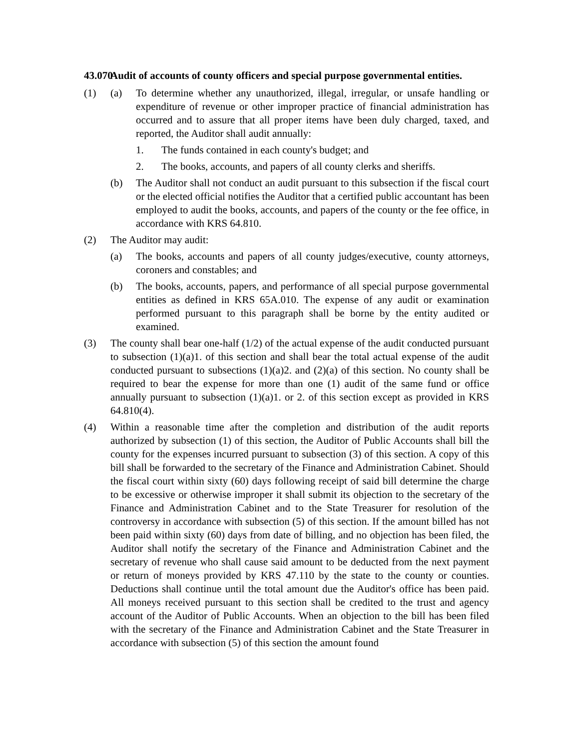43.070 Audit of accounts of county officers and special purpose governmental entities.
(1) (a) To determine whether any unauthorized, illegal, irregular, or unsafe handling or expenditure of revenue or other improper practice of financial administration has occurred and to assure that all proper items have been duly charged, taxed, and reported, the Auditor shall audit annually:
1. The funds contained in each county's budget; and
2. The books, accounts, and papers of all county clerks and sheriffs.
(b) The Auditor shall not conduct an audit pursuant to this subsection if the fiscal court or the elected official notifies the Auditor that a certified public accountant has been employed to audit the books, accounts, and papers of the county or the fee office, in accordance with KRS 64.810.
(2) The Auditor may audit:
(a) The books, accounts and papers of all county judges/executive, county attorneys, coroners and constables; and
(b) The books, accounts, papers, and performance of all special purpose governmental entities as defined in KRS 65A.010. The expense of any audit or examination performed pursuant to this paragraph shall be borne by the entity audited or examined.
(3) The county shall bear one-half (1/2) of the actual expense of the audit conducted pursuant to subsection (1)(a)1. of this section and shall bear the total actual expense of the audit conducted pursuant to subsections (1)(a)2. and (2)(a) of this section. No county shall be required to bear the expense for more than one (1) audit of the same fund or office annually pursuant to subsection (1)(a)1. or 2. of this section except as provided in KRS 64.810(4).
(4) Within a reasonable time after the completion and distribution of the audit reports authorized by subsection (1) of this section, the Auditor of Public Accounts shall bill the county for the expenses incurred pursuant to subsection (3) of this section. A copy of this bill shall be forwarded to the secretary of the Finance and Administration Cabinet. Should the fiscal court within sixty (60) days following receipt of said bill determine the charge to be excessive or otherwise improper it shall submit its objection to the secretary of the Finance and Administration Cabinet and to the State Treasurer for resolution of the controversy in accordance with subsection (5) of this section. If the amount billed has not been paid within sixty (60) days from date of billing, and no objection has been filed, the Auditor shall notify the secretary of the Finance and Administration Cabinet and the secretary of revenue who shall cause said amount to be deducted from the next payment or return of moneys provided by KRS 47.110 by the state to the county or counties. Deductions shall continue until the total amount due the Auditor's office has been paid. All moneys received pursuant to this section shall be credited to the trust and agency account of the Auditor of Public Accounts. When an objection to the bill has been filed with the secretary of the Finance and Administration Cabinet and the State Treasurer in accordance with subsection (5) of this section the amount found